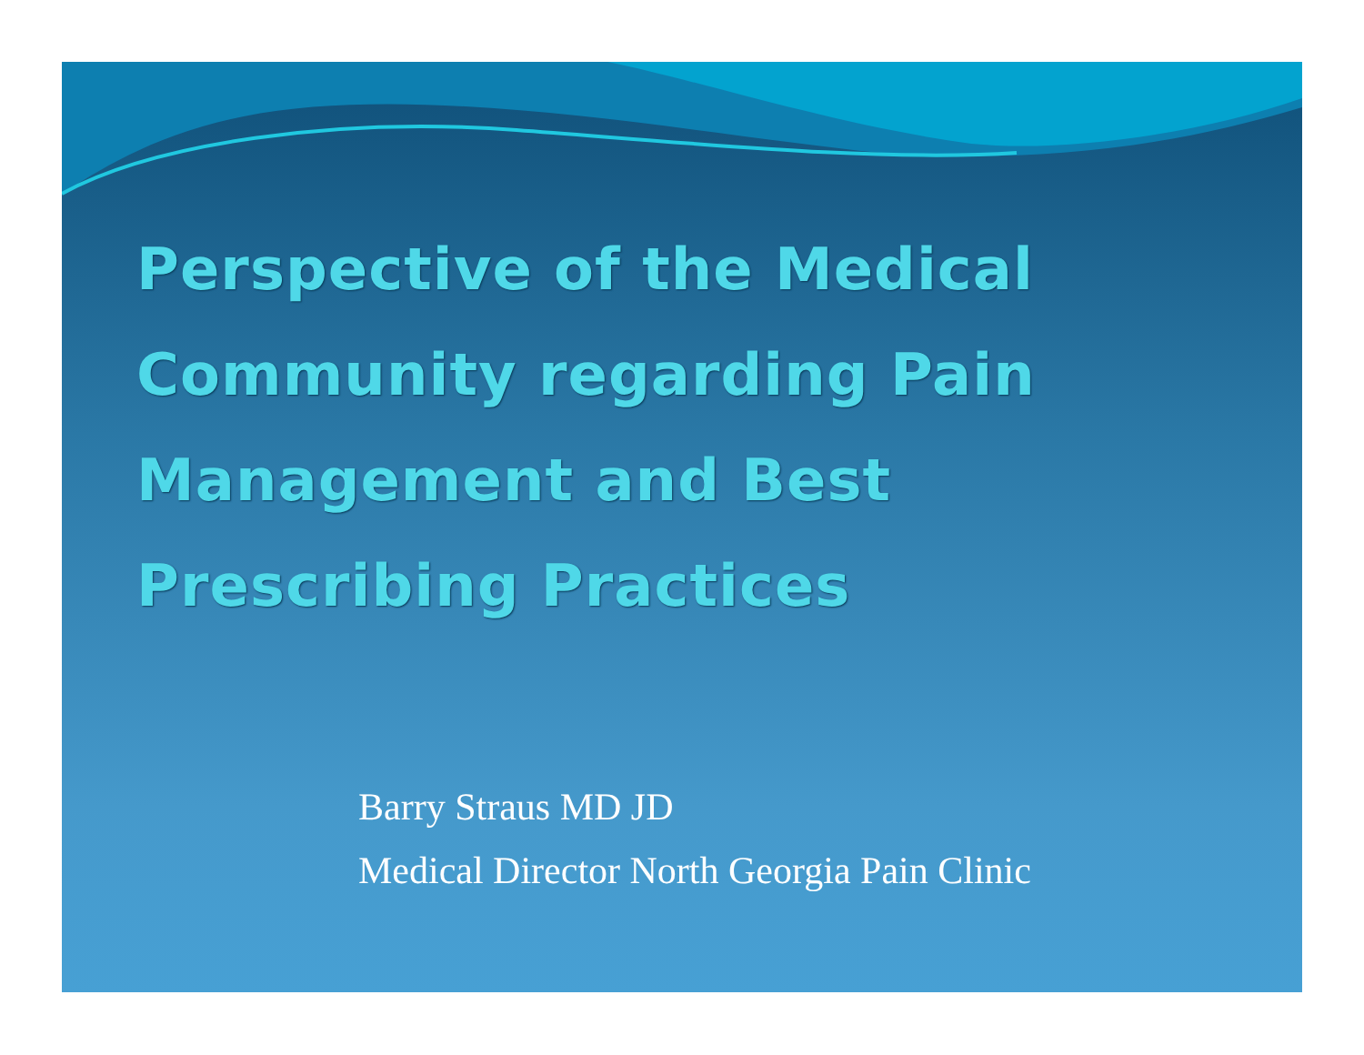Perspective of the Medical
Community regarding Pain
Management and Best
Prescribing Practices
Barry Straus MD JD
Medical Director North Georgia Pain Clinic